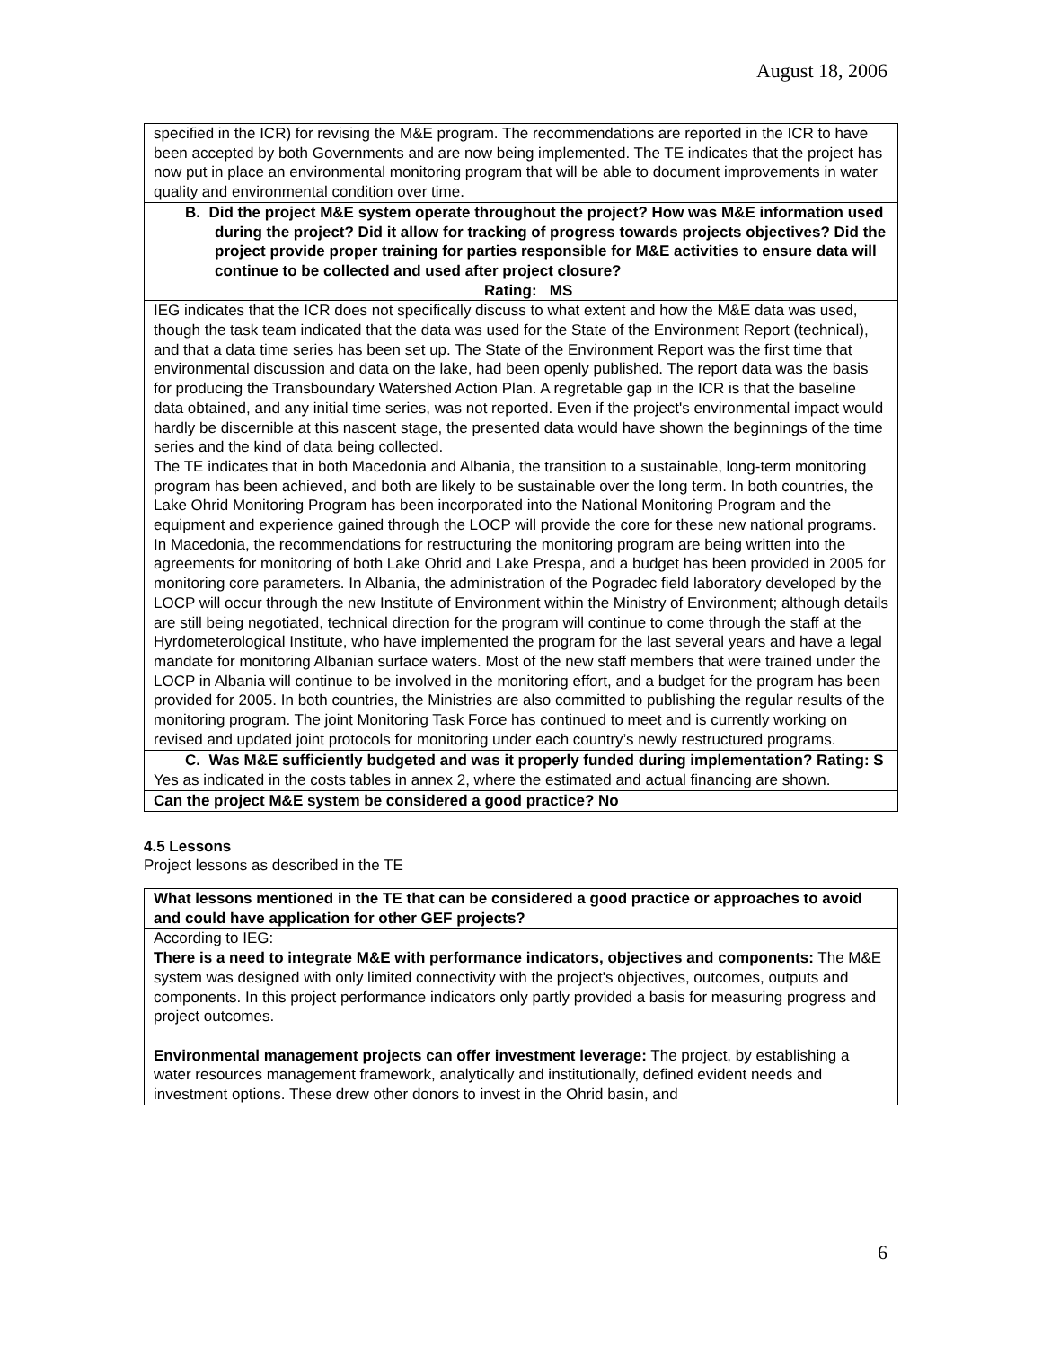August 18, 2006
specified in the ICR) for revising the M&E program. The recommendations are reported in the ICR to have been accepted by both Governments and are now being implemented. The TE indicates that the project has now put in place an environmental monitoring program that will be able to document improvements in water quality and environmental condition over time.
B. Did the project M&E system operate throughout the project? How was M&E information used during the project? Did it allow for tracking of progress towards projects objectives? Did the project provide proper training for parties responsible for M&E activities to ensure data will continue to be collected and used after project closure? Rating: MS
IEG indicates that the ICR does not specifically discuss to what extent and how the M&E data was used, though the task team indicated that the data was used for the State of the Environment Report (technical), and that a data time series has been set up. The State of the Environment Report was the first time that environmental discussion and data on the lake, had been openly published. The report data was the basis for producing the Transboundary Watershed Action Plan. A regretable gap in the ICR is that the baseline data obtained, and any initial time series, was not reported. Even if the project's environmental impact would hardly be discernible at this nascent stage, the presented data would have shown the beginnings of the time series and the kind of data being collected.
The TE indicates that in both Macedonia and Albania, the transition to a sustainable, long-term monitoring program has been achieved, and both are likely to be sustainable over the long term. In both countries, the Lake Ohrid Monitoring Program has been incorporated into the National Monitoring Program and the equipment and experience gained through the LOCP will provide the core for these new national programs. In Macedonia, the recommendations for restructuring the monitoring program are being written into the agreements for monitoring of both Lake Ohrid and Lake Prespa, and a budget has been provided in 2005 for monitoring core parameters. In Albania, the administration of the Pogradec field laboratory developed by the LOCP will occur through the new Institute of Environment within the Ministry of Environment; although details are still being negotiated, technical direction for the program will continue to come through the staff at the Hyrdometerological Institute, who have implemented the program for the last several years and have a legal mandate for monitoring Albanian surface waters. Most of the new staff members that were trained under the LOCP in Albania will continue to be involved in the monitoring effort, and a budget for the program has been provided for 2005. In both countries, the Ministries are also committed to publishing the regular results of the monitoring program. The joint Monitoring Task Force has continued to meet and is currently working on revised and updated joint protocols for monitoring under each country’s newly restructured programs.
C. Was M&E sufficiently budgeted and was it properly funded during implementation? Rating: S
Yes as indicated in the costs tables in annex 2, where the estimated and actual financing are shown.
Can the project M&E system be considered a good practice? No
4.5 Lessons
Project lessons as described in the TE
What lessons mentioned in the TE that can be considered a good practice or approaches to avoid and could have application for other GEF projects?
According to IEG:
There is a need to integrate M&E with performance indicators, objectives and components: The M&E system was designed with only limited connectivity with the project's objectives, outcomes, outputs and components. In this project performance indicators only partly provided a basis for measuring progress and project outcomes.
Environmental management projects can offer investment leverage: The project, by establishing a water resources management framework, analytically and institutionally, defined evident needs and investment options. These drew other donors to invest in the Ohrid basin, and
6